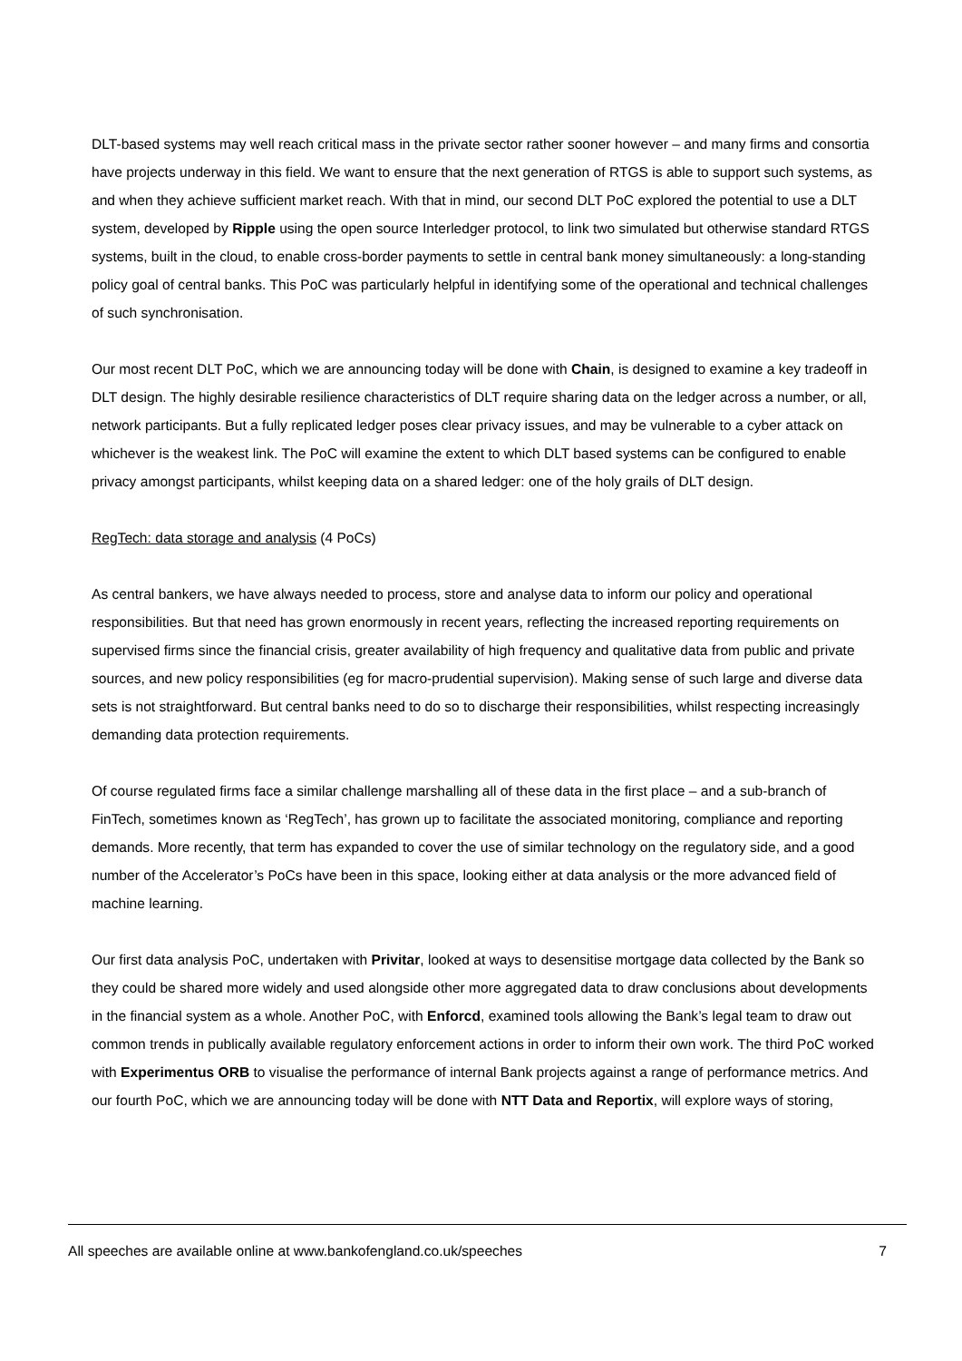DLT-based systems may well reach critical mass in the private sector rather sooner however – and many firms and consortia have projects underway in this field. We want to ensure that the next generation of RTGS is able to support such systems, as and when they achieve sufficient market reach. With that in mind, our second DLT PoC explored the potential to use a DLT system, developed by Ripple using the open source Interledger protocol, to link two simulated but otherwise standard RTGS systems, built in the cloud, to enable cross-border payments to settle in central bank money simultaneously: a long-standing policy goal of central banks. This PoC was particularly helpful in identifying some of the operational and technical challenges of such synchronisation.
Our most recent DLT PoC, which we are announcing today will be done with Chain, is designed to examine a key tradeoff in DLT design. The highly desirable resilience characteristics of DLT require sharing data on the ledger across a number, or all, network participants. But a fully replicated ledger poses clear privacy issues, and may be vulnerable to a cyber attack on whichever is the weakest link. The PoC will examine the extent to which DLT based systems can be configured to enable privacy amongst participants, whilst keeping data on a shared ledger: one of the holy grails of DLT design.
RegTech: data storage and analysis (4 PoCs)
As central bankers, we have always needed to process, store and analyse data to inform our policy and operational responsibilities. But that need has grown enormously in recent years, reflecting the increased reporting requirements on supervised firms since the financial crisis, greater availability of high frequency and qualitative data from public and private sources, and new policy responsibilities (eg for macro-prudential supervision). Making sense of such large and diverse data sets is not straightforward. But central banks need to do so to discharge their responsibilities, whilst respecting increasingly demanding data protection requirements.
Of course regulated firms face a similar challenge marshalling all of these data in the first place – and a sub-branch of FinTech, sometimes known as ‘RegTech’, has grown up to facilitate the associated monitoring, compliance and reporting demands. More recently, that term has expanded to cover the use of similar technology on the regulatory side, and a good number of the Accelerator’s PoCs have been in this space, looking either at data analysis or the more advanced field of machine learning.
Our first data analysis PoC, undertaken with Privitar, looked at ways to desensitise mortgage data collected by the Bank so they could be shared more widely and used alongside other more aggregated data to draw conclusions about developments in the financial system as a whole. Another PoC, with Enforcd, examined tools allowing the Bank’s legal team to draw out common trends in publically available regulatory enforcement actions in order to inform their own work. The third PoC worked with Experimentus ORB to visualise the performance of internal Bank projects against a range of performance metrics. And our fourth PoC, which we are announcing today will be done with NTT Data and Reportix, will explore ways of storing,
All speeches are available online at www.bankofengland.co.uk/speeches 7